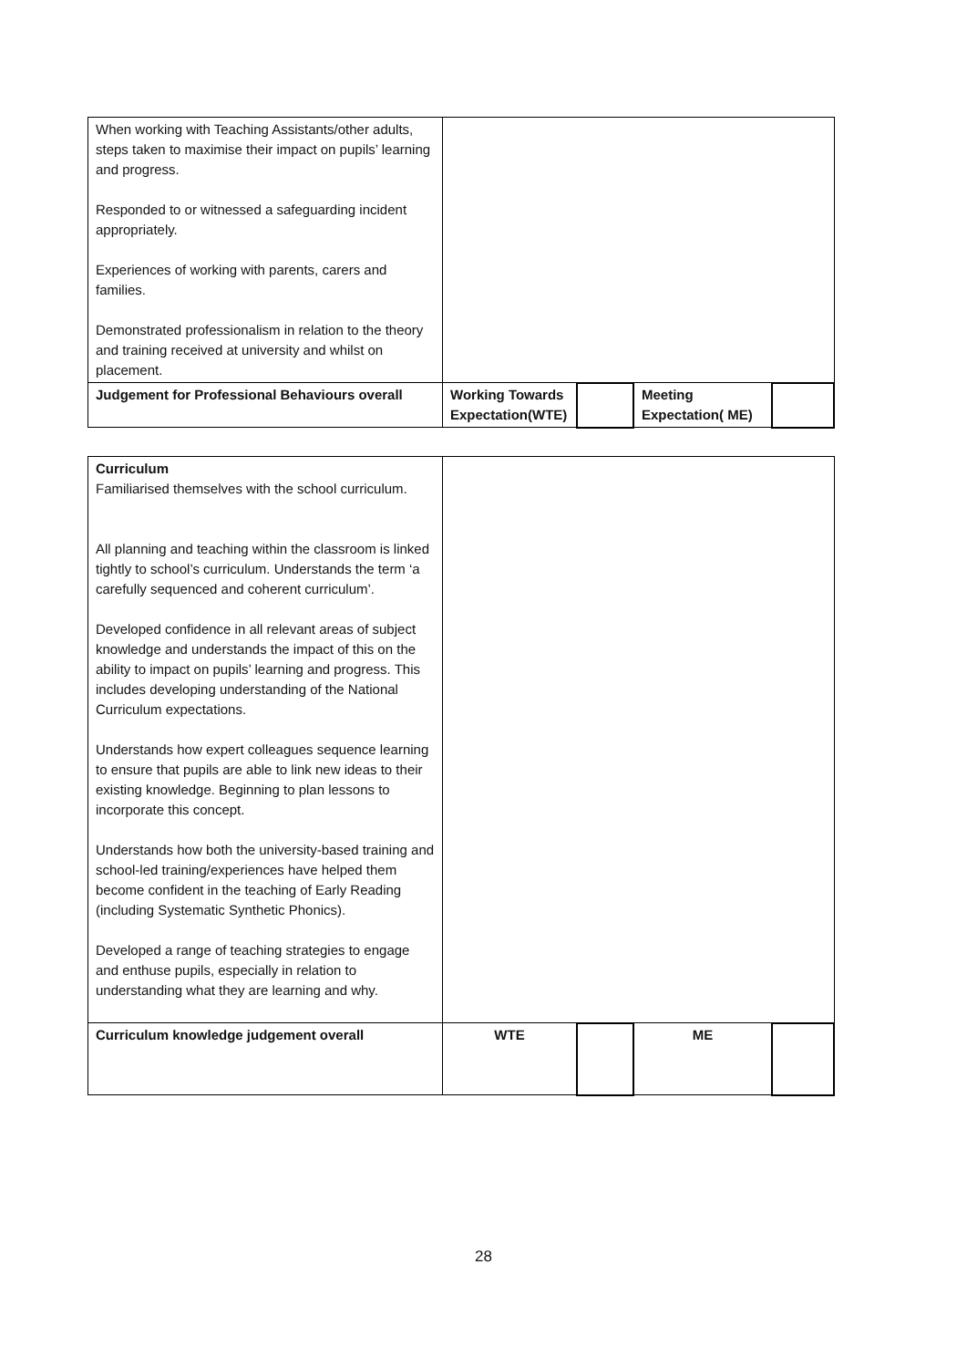| When working with Teaching Assistants/other adults, steps taken to maximise their impact on pupils’ learning and progress. Responded to or witnessed a safeguarding incident appropriately. Experiences of working with parents, carers and families. Demonstrated professionalism in relation to the theory and training received at university and whilst on placement. | | | | |
| Judgement for Professional Behaviours overall | Working Towards Expectation(WTE) | | Meeting Expectation( ME) | |
| Curriculum Familiarised themselves with the school curriculum. All planning and teaching within the classroom is linked tightly to school’s curriculum. Understands the term ‘a carefully sequenced and coherent curriculum’. Developed confidence in all relevant areas of subject knowledge and understands the impact of this on the ability to impact on pupils’ learning and progress. This includes developing understanding of the National Curriculum expectations. Understands how expert colleagues sequence learning to ensure that pupils are able to link new ideas to their existing knowledge. Beginning to plan lessons to incorporate this concept. Understands how both the university-based training and school-led training/experiences have helped them become confident in the teaching of Early Reading (including Systematic Synthetic Phonics). Developed a range of teaching strategies to engage and enthuse pupils, especially in relation to understanding what they are learning and why. | | | | |
| Curriculum knowledge judgement overall | WTE | | ME | |
28